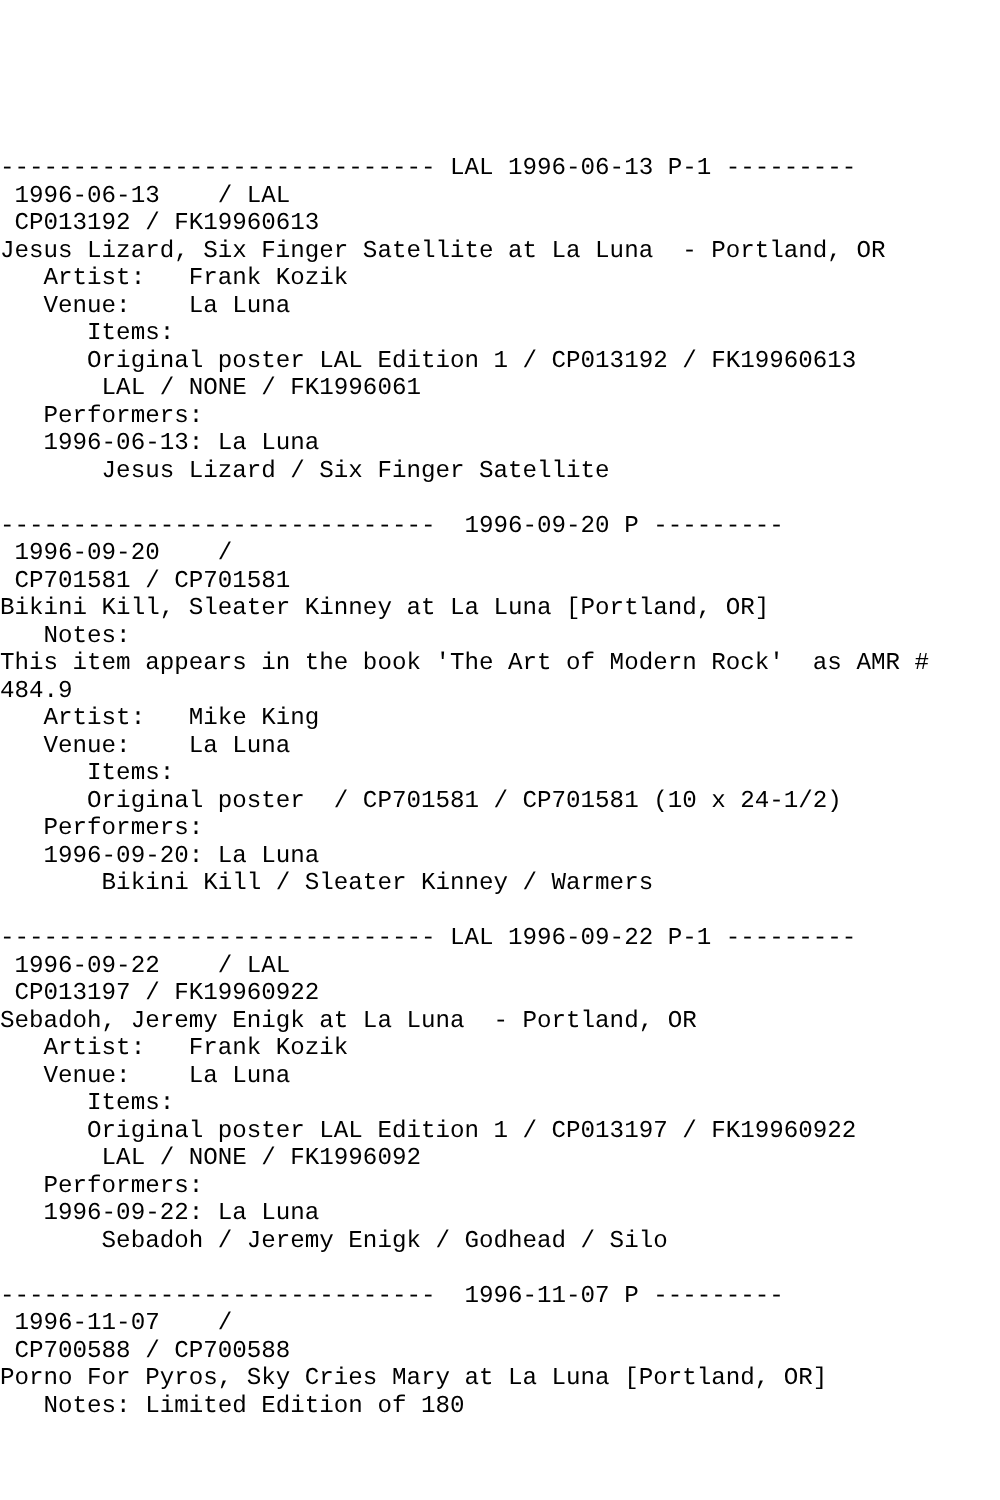------------------------------ LAL 1996-06-13 P-1 ---------
 1996-06-13    / LAL
 CP013192 / FK19960613
Jesus Lizard, Six Finger Satellite at La Luna  - Portland, OR
   Artist:   Frank Kozik
   Venue:    La Luna
      Items:
      Original poster LAL Edition 1 / CP013192 / FK19960613
       LAL / NONE / FK1996061
   Performers:
   1996-06-13: La Luna
       Jesus Lizard / Six Finger Satellite

------------------------------  1996-09-20 P ---------
 1996-09-20    /
 CP701581 / CP701581
Bikini Kill, Sleater Kinney at La Luna [Portland, OR]
   Notes:
This item appears in the book 'The Art of Modern Rock'  as AMR #
484.9
   Artist:   Mike King
   Venue:    La Luna
      Items:
      Original poster  / CP701581 / CP701581 (10 x 24-1/2)
   Performers:
   1996-09-20: La Luna
       Bikini Kill / Sleater Kinney / Warmers

------------------------------ LAL 1996-09-22 P-1 ---------
 1996-09-22    / LAL
 CP013197 / FK19960922
Sebadoh, Jeremy Enigk at La Luna  - Portland, OR
   Artist:   Frank Kozik
   Venue:    La Luna
      Items:
      Original poster LAL Edition 1 / CP013197 / FK19960922
       LAL / NONE / FK1996092
   Performers:
   1996-09-22: La Luna
       Sebadoh / Jeremy Enigk / Godhead / Silo

------------------------------  1996-11-07 P ---------
 1996-11-07    /
 CP700588 / CP700588
Porno For Pyros, Sky Cries Mary at La Luna [Portland, OR]
   Notes: Limited Edition of 180